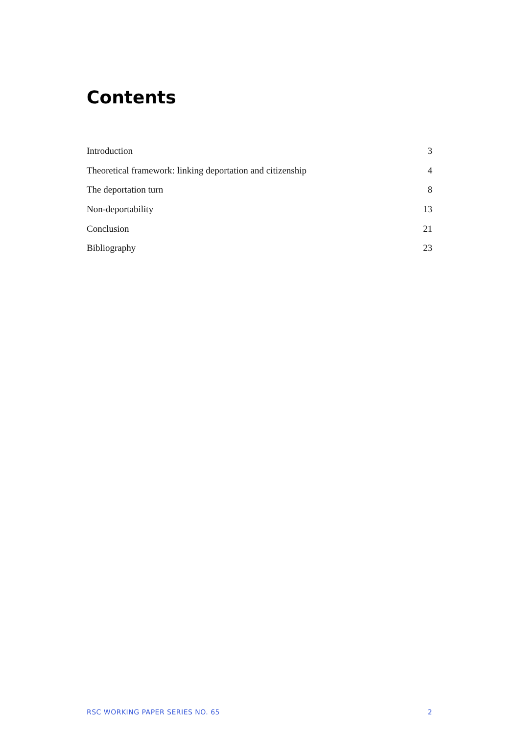Contents
Introduction 3
Theoretical framework: linking deportation and citizenship 4
The deportation turn 8
Non-deportability 13
Conclusion 21
Bibliography 23
RSC WORKING PAPER SERIES NO. 65 2